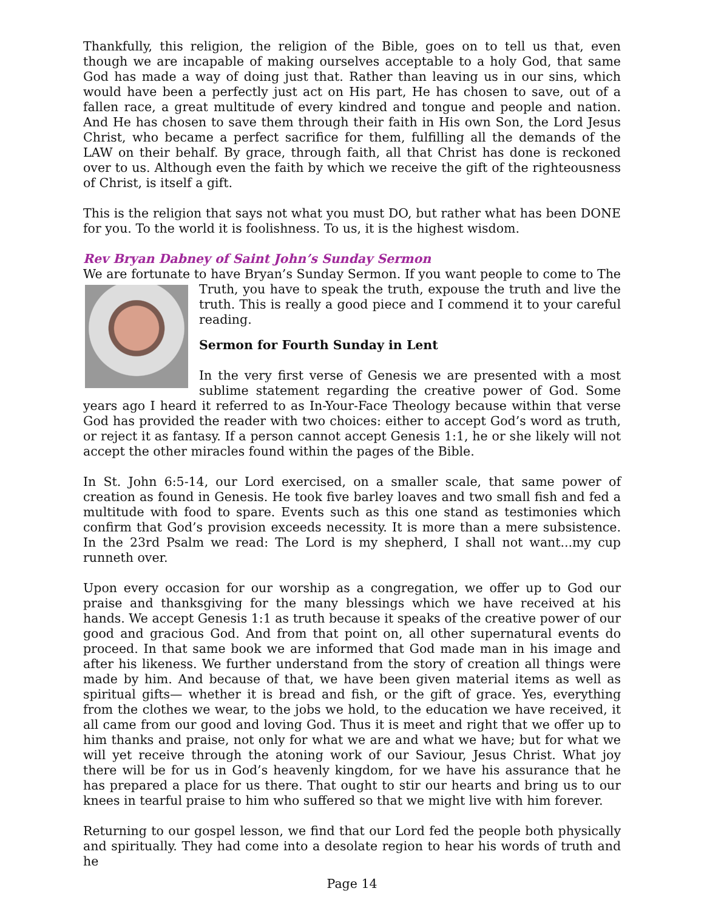Thankfully, this religion, the religion of the Bible, goes on to tell us that, even though we are incapable of making ourselves acceptable to a holy God, that same God has made a way of doing just that. Rather than leaving us in our sins, which would have been a perfectly just act on His part, He has chosen to save, out of a fallen race, a great multitude of every kindred and tongue and people and nation. And He has chosen to save them through their faith in His own Son, the Lord Jesus Christ, who became a perfect sacrifice for them, fulfilling all the demands of the LAW on their behalf. By grace, through faith, all that Christ has done is reckoned over to us. Although even the faith by which we receive the gift of the righteousness of Christ, is itself a gift.
This is the religion that says not what you must DO, but rather what has been DONE for you. To the world it is foolishness. To us, it is the highest wisdom.
Rev Bryan Dabney of Saint John’s Sunday Sermon
We are fortunate to have Bryan’s Sunday Sermon. If you want people to come to The
Truth, you have to speak the truth, expouse the truth and live the truth. This is really a good piece and I commend it to your careful reading.
Sermon for Fourth Sunday in Lent
In the very first verse of Genesis we are presented with a most sublime statement regarding the creative power of God. Some years ago I heard it referred to as In-Your-Face Theology because within that verse God has provided the reader with two choices: either to accept God’s word as truth, or reject it as fantasy. If a person cannot accept Genesis 1:1, he or she likely will not accept the other miracles found within the pages of the Bible.
In St. John 6:5-14, our Lord exercised, on a smaller scale, that same power of creation as found in Genesis. He took five barley loaves and two small fish and fed a multitude with food to spare. Events such as this one stand as testimonies which confirm that God’s provision exceeds necessity. It is more than a mere subsistence. In the 23rd Psalm we read: The Lord is my shepherd, I shall not want...my cup runneth over.
Upon every occasion for our worship as a congregation, we offer up to God our praise and thanksgiving for the many blessings which we have received at his hands. We accept Genesis 1:1 as truth because it speaks of the creative power of our good and gracious God. And from that point on, all other supernatural events do proceed. In that same book we are informed that God made man in his image and after his likeness. We further understand from the story of creation all things were made by him. And because of that, we have been given material items as well as spiritual gifts— whether it is bread and fish, or the gift of grace. Yes, everything from the clothes we wear, to the jobs we hold, to the education we have received, it all came from our good and loving God. Thus it is meet and right that we offer up to him thanks and praise, not only for what we are and what we have; but for what we will yet receive through the atoning work of our Saviour, Jesus Christ. What joy there will be for us in God’s heavenly kingdom, for we have his assurance that he has prepared a place for us there. That ought to stir our hearts and bring us to our knees in tearful praise to him who suffered so that we might live with him forever.
Returning to our gospel lesson, we find that our Lord fed the people both physically and spiritually. They had come into a desolate region to hear his words of truth and he
Page 14